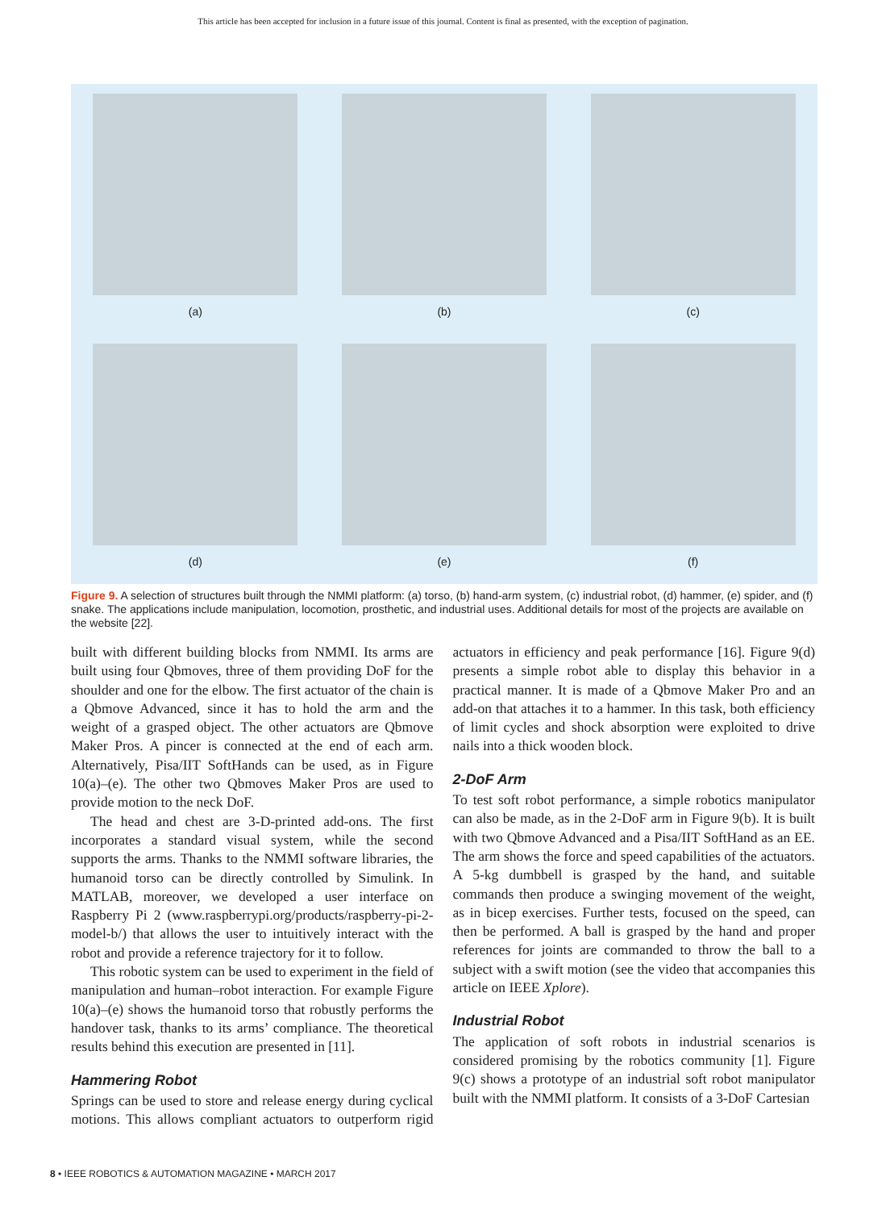This article has been accepted for inclusion in a future issue of this journal. Content is final as presented, with the exception of pagination.
(a)
(b)
(c)
(d)
(e)
(f)
Figure 9. A selection of structures built through the NMMI platform: (a) torso, (b) hand-arm system, (c) industrial robot, (d) hammer, (e) spider, and (f) snake. The applications include manipulation, locomotion, prosthetic, and industrial uses. Additional details for most of the projects are available on the website [22].
built with different building blocks from NMMI. Its arms are built using four Qbmoves, three of them providing DoF for the shoulder and one for the elbow. The first actuator of the chain is a Qbmove Advanced, since it has to hold the arm and the weight of a grasped object. The other actuators are Qbmove Maker Pros. A pincer is connected at the end of each arm. Alternatively, Pisa/IIT SoftHands can be used, as in Figure 10(a)–(e). The other two Qbmoves Maker Pros are used to provide motion to the neck DoF.
The head and chest are 3-D-printed add-ons. The first incorporates a standard visual system, while the second supports the arms. Thanks to the NMMI software libraries, the humanoid torso can be directly controlled by Simulink. In MATLAB, moreover, we developed a user interface on Raspberry Pi 2 (www.raspberrypi.org/products/raspberry-pi-2-model-b/) that allows the user to intuitively interact with the robot and provide a reference trajectory for it to follow.
This robotic system can be used to experiment in the field of manipulation and human–robot interaction. For example Figure 10(a)–(e) shows the humanoid torso that robustly performs the handover task, thanks to its arms’ compliance. The theoretical results behind this execution are presented in [11].
Hammering Robot
Springs can be used to store and release energy during cyclical motions. This allows compliant actuators to outperform rigid actuators in efficiency and peak performance [16]. Figure 9(d) presents a simple robot able to display this behavior in a practical manner. It is made of a Qbmove Maker Pro and an add-on that attaches it to a hammer. In this task, both efficiency of limit cycles and shock absorption were exploited to drive nails into a thick wooden block.
2-DoF Arm
To test soft robot performance, a simple robotics manipulator can also be made, as in the 2-DoF arm in Figure 9(b). It is built with two Qbmove Advanced and a Pisa/IIT SoftHand as an EE. The arm shows the force and speed capabilities of the actuators. A 5-kg dumbbell is grasped by the hand, and suitable commands then produce a swinging movement of the weight, as in bicep exercises. Further tests, focused on the speed, can then be performed. A ball is grasped by the hand and proper references for joints are commanded to throw the ball to a subject with a swift motion (see the video that accompanies this article on IEEE Xplore).
Industrial Robot
The application of soft robots in industrial scenarios is considered promising by the robotics community [1]. Figure 9(c) shows a prototype of an industrial soft robot manipulator built with the NMMI platform. It consists of a 3-DoF Cartesian
8 • IEEE ROBOTICS & AUTOMATION MAGAZINE • MARCH 2017